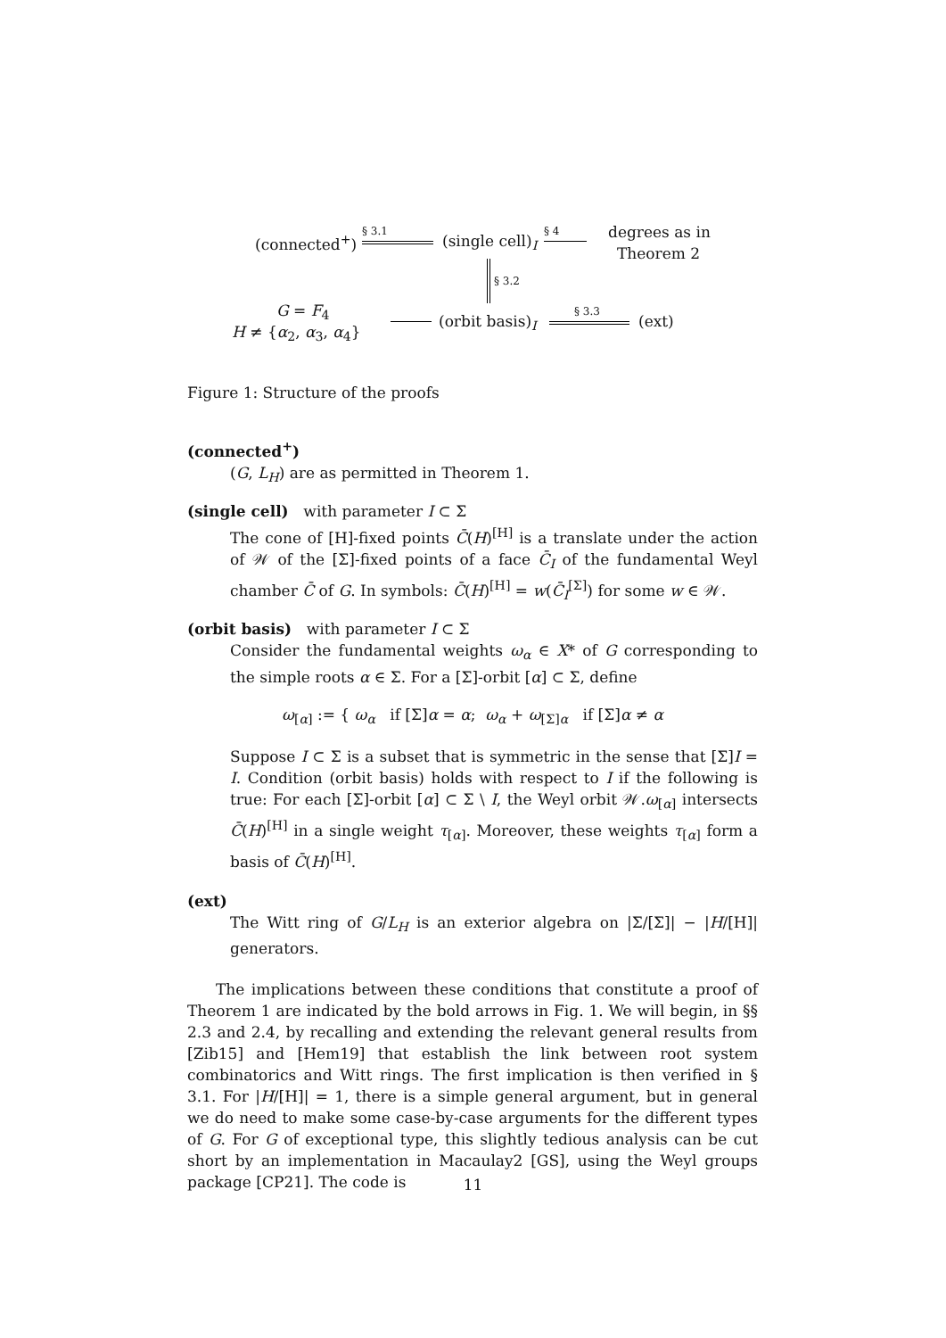(connected<sup>+</sup>)
§ 3.1
(single cell)<sub>I</sub>
§ 4 degrees as in
Theorem 2
§ 3.2
G = F<sub>4</sub>
H ≠ {α<sub>2</sub>, α<sub>3</sub>, α<sub>4</sub>}
(orbit basis)<sub>I</sub>
§ 3.3
(ext)
Figure 1: Structure of the proofs
(connected<sup>+</sup>)
(G, L<sub>H</sub>) are as permitted in Theorem 1.
(single cell) with parameter I ⊂ Σ
The cone of [H]-fixed points C̄(H)<sup>[H]</sup> is a translate under the action of 𝒲 of the [Σ]-fixed points of a face C̄<sub>I</sub> of the fundamental Weyl chamber C̄ of G. In symbols: C̄(H)<sup>[H]</sup> = w(C̄<sub>I</sub><sup>[Σ]</sup>) for some w ∈ 𝒲.
(orbit basis) with parameter I ⊂ Σ
Consider the fundamental weights ω<sub>α</sub> ∈ X* of G corresponding to the simple roots α ∈ Σ. For a [Σ]-orbit [α] ⊂ Σ, define
ω<sub>[α]</sub> := { ω<sub>α</sub> if [Σ]α = α; ω<sub>α</sub> + ω<sub>[Σ]α</sub> if [Σ]α ≠ α
Suppose I ⊂ Σ is a subset that is symmetric in the sense that [Σ]I = I. Condition (orbit basis) holds with respect to I if the following is true: For each [Σ]-orbit [α] ⊂ Σ \ I, the Weyl orbit 𝒲.ω<sub>[α]</sub> intersects C̄(H)<sup>[H]</sup> in a single weight τ<sub>[α]</sub>. Moreover, these weights τ<sub>[α]</sub> form a basis of C̄(H)<sup>[H]</sup>.
(ext)
The Witt ring of G/L<sub>H</sub> is an exterior algebra on |Σ/[Σ]| − |H/[H]| generators.
The implications between these conditions that constitute a proof of Theorem 1 are indicated by the bold arrows in Fig. 1. We will begin, in §§ 2.3 and 2.4, by recalling and extending the relevant general results from [Zib15] and [Hem19] that establish the link between root system combinatorics and Witt rings. The first implication is then verified in § 3.1. For |H/[H]| = 1, there is a simple general argument, but in general we do need to make some case-by-case arguments for the different types of G. For G of exceptional type, this slightly tedious analysis can be cut short by an implementation in Macaulay2 [GS], using the Weyl groups package [CP21]. The code is
11